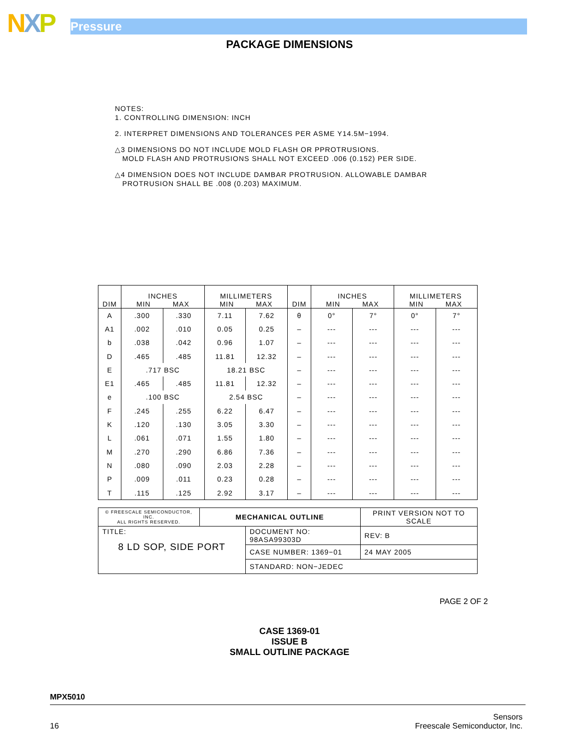NXP Pressure
PACKAGE DIMENSIONS
NOTES:
1. CONTROLLING DIMENSION: INCH
2. INTERPRET DIMENSIONS AND TOLERANCES PER ASME Y14.5M−1994.
△3 DIMENSIONS DO NOT INCLUDE MOLD FLASH OR PPROTRUSIONS.
MOLD FLASH AND PROTRUSIONS SHALL NOT EXCEED .006 (0.152) PER SIDE.
△4 DIMENSION DOES NOT INCLUDE DAMBAR PROTRUSION. ALLOWABLE DAMBAR
PROTRUSION SHALL BE .008 (0.203) MAXIMUM.
| DIM | INCHES MIN MAX | | MILLIMETERS MIN MAX | | DIM | INCHES MIN MAX | | MILLIMETERS MIN MAX | |
| --- | --- | --- | --- | --- | --- | --- | --- | --- | --- |
| A | .300 | .330 | 7.11 | 7.62 | θ | 0° | 7° | 0° | 7° |
| A1 | .002 | .010 | 0.05 | 0.25 | – | --- | --- | --- | --- |
| b | .038 | .042 | 0.96 | 1.07 | – | --- | --- | --- | --- |
| D | .465 | .485 | 11.81 | 12.32 | – | --- | --- | --- | --- |
| E | .717 BSC | | 18.21 BSC | | – | --- | --- | --- | --- |
| E1 | .465 | .485 | 11.81 | 12.32 | – | --- | --- | --- | --- |
| e | .100 BSC | | 2.54 BSC | | – | --- | --- | --- | --- |
| F | .245 | .255 | 6.22 | 6.47 | – | --- | --- | --- | --- |
| K | .120 | .130 | 3.05 | 3.30 | – | --- | --- | --- | --- |
| L | .061 | .071 | 1.55 | 1.80 | – | --- | --- | --- | --- |
| M | .270 | .290 | 6.86 | 7.36 | – | --- | --- | --- | --- |
| N | .080 | .090 | 2.03 | 2.28 | – | --- | --- | --- | --- |
| P | .009 | .011 | 0.23 | 0.28 | – | --- | --- | --- | --- |
| T | .115 | .125 | 2.92 | 3.17 | – | --- | --- | --- | --- |
| © FREESCALE SEMICONDUCTOR, INC. ALL RIGHTS RESERVED. | MECHANICAL OUTLINE | | PRINT VERSION NOT TO SCALE | |
| TITLE: 8 LD SOP, SIDE PORT | | DOCUMENT NO: 98ASA99303D | | REV: B |
| | | CASE NUMBER: 1369−01 | | 24 MAY 2005 |
| | | STANDARD: NON−JEDEC | | |
PAGE 2 OF 2
CASE 1369-01
ISSUE B
SMALL OUTLINE PACKAGE
MPX5010
16 Sensors
Freescale Semiconductor, Inc.